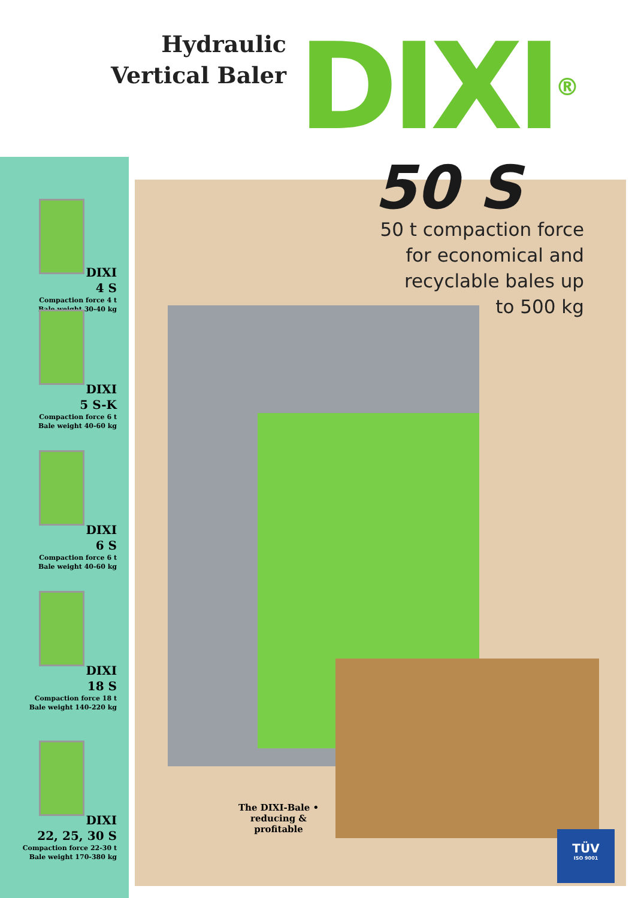Hydraulic
Vertical Baler
DIXI®
50 S
50 t compaction force
for economical and
recyclable bales up
to 500 kg
DIXI
4 S
Compaction force 4 t
Bale weight 30-40 kg
DIXI
5 S-K
Compaction force 6 t
Bale weight 40-60 kg
DIXI
6 S
Compaction force 6 t
Bale weight 40-60 kg
DIXI
18 S
Compaction force 18 t
Bale weight 140-220 kg
DIXI
22, 25, 30 S
Compaction force 22-30 t
Bale weight 170-380 kg
The DIXI-Bale • reducing & profitable
TÜV
ISO 9001